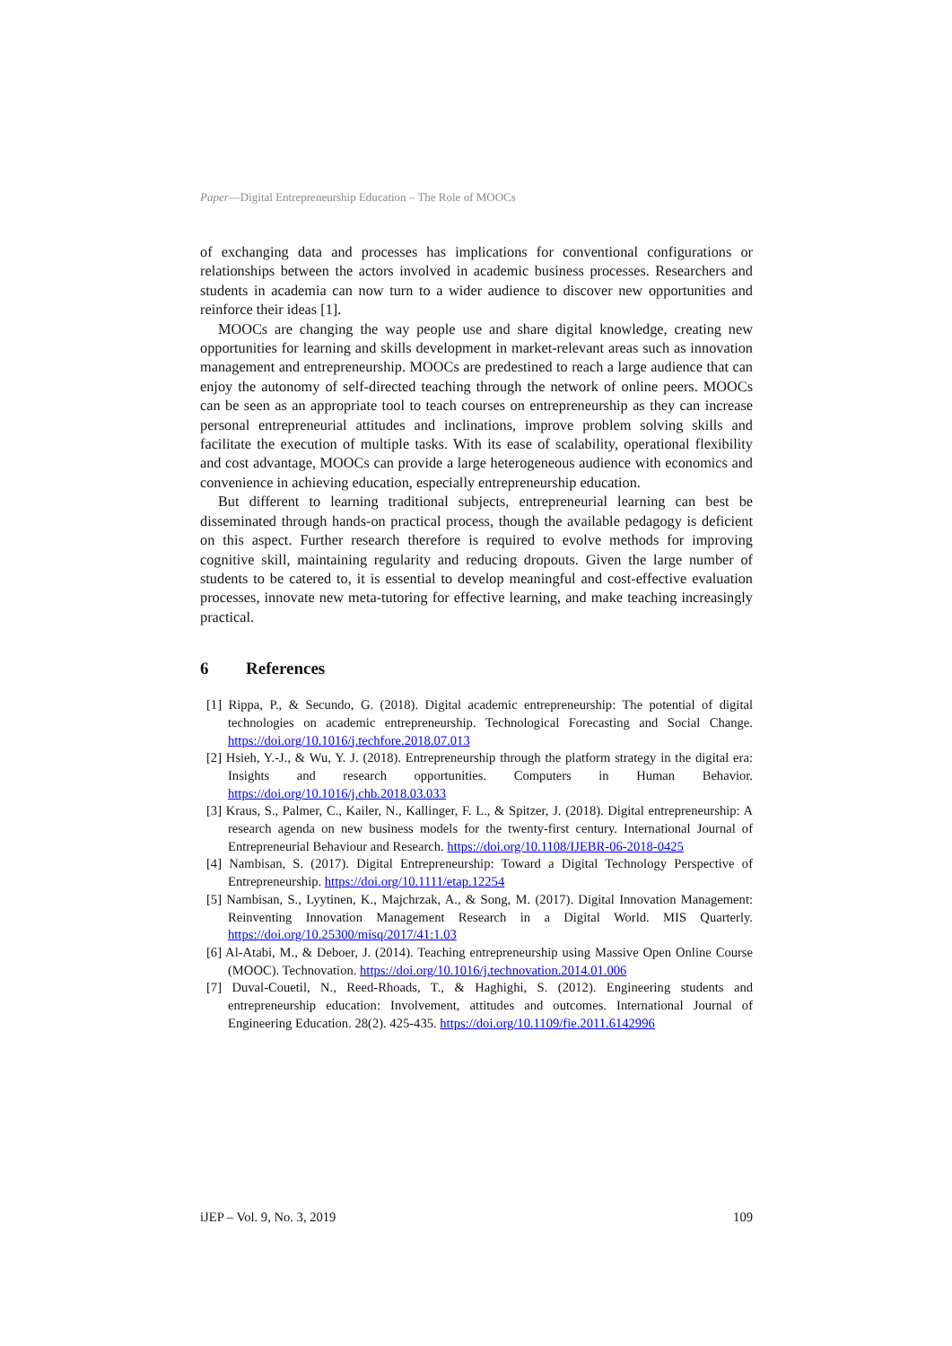Paper—Digital Entrepreneurship Education – The Role of MOOCs
of exchanging data and processes has implications for conventional configurations or relationships between the actors involved in academic business processes. Researchers and students in academia can now turn to a wider audience to discover new opportunities and reinforce their ideas [1].
MOOCs are changing the way people use and share digital knowledge, creating new opportunities for learning and skills development in market-relevant areas such as innovation management and entrepreneurship. MOOCs are predestined to reach a large audience that can enjoy the autonomy of self-directed teaching through the network of online peers. MOOCs can be seen as an appropriate tool to teach courses on entrepreneurship as they can increase personal entrepreneurial attitudes and inclinations, improve problem solving skills and facilitate the execution of multiple tasks. With its ease of scalability, operational flexibility and cost advantage, MOOCs can provide a large heterogeneous audience with economics and convenience in achieving education, especially entrepreneurship education.
But different to learning traditional subjects, entrepreneurial learning can best be disseminated through hands-on practical process, though the available pedagogy is deficient on this aspect. Further research therefore is required to evolve methods for improving cognitive skill, maintaining regularity and reducing dropouts. Given the large number of students to be catered to, it is essential to develop meaningful and cost-effective evaluation processes, innovate new meta-tutoring for effective learning, and make teaching increasingly practical.
6 References
[1] Rippa, P., & Secundo, G. (2018). Digital academic entrepreneurship: The potential of digital technologies on academic entrepreneurship. Technological Forecasting and Social Change. https://doi.org/10.1016/j.techfore.2018.07.013
[2] Hsieh, Y.-J., & Wu, Y. J. (2018). Entrepreneurship through the platform strategy in the digital era: Insights and research opportunities. Computers in Human Behavior. https://doi.org/10.1016/j.chb.2018.03.033
[3] Kraus, S., Palmer, C., Kailer, N., Kallinger, F. L., & Spitzer, J. (2018). Digital entrepreneurship: A research agenda on new business models for the twenty-first century. International Journal of Entrepreneurial Behaviour and Research. https://doi.org/10.1108/IJEBR-06-2018-0425
[4] Nambisan, S. (2017). Digital Entrepreneurship: Toward a Digital Technology Perspective of Entrepreneurship. https://doi.org/10.1111/etap.12254
[5] Nambisan, S., Lyytinen, K., Majchrzak, A., & Song, M. (2017). Digital Innovation Management: Reinventing Innovation Management Research in a Digital World. MIS Quarterly. https://doi.org/10.25300/misq/2017/41:1.03
[6] Al-Atabi, M., & Deboer, J. (2014). Teaching entrepreneurship using Massive Open Online Course (MOOC). Technovation. https://doi.org/10.1016/j.technovation.2014.01.006
[7] Duval-Couetil, N., Reed-Rhoads, T., & Haghighi, S. (2012). Engineering students and entrepreneurship education: Involvement, attitudes and outcomes. International Journal of Engineering Education. 28(2). 425-435. https://doi.org/10.1109/fie.2011.6142996
iJEP – Vol. 9, No. 3, 2019 109